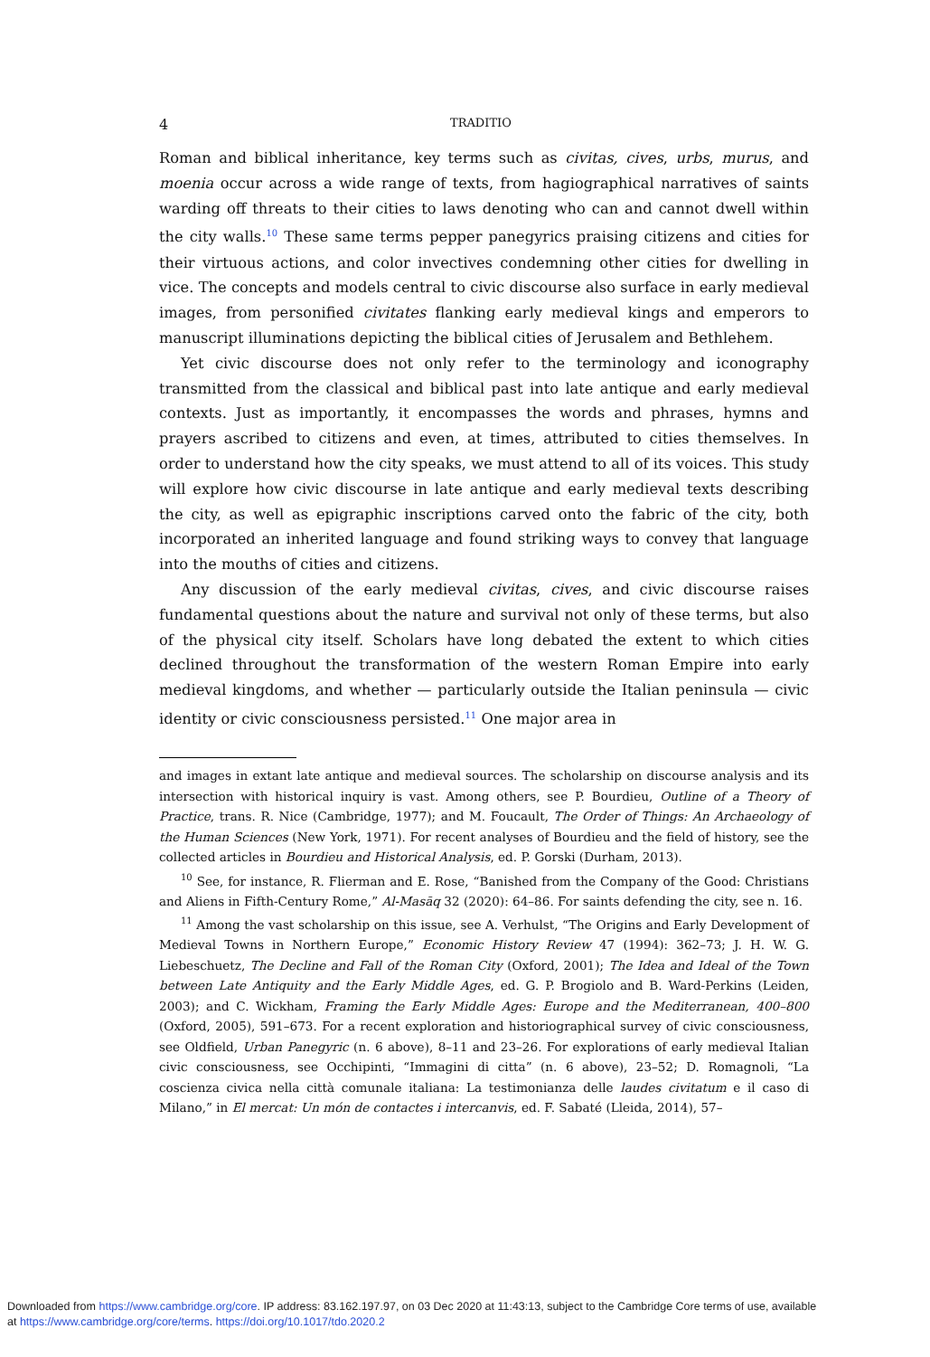4 TRADITIO
Roman and biblical inheritance, key terms such as civitas, cives, urbs, murus, and moenia occur across a wide range of texts, from hagiographical narratives of saints warding off threats to their cities to laws denoting who can and cannot dwell within the city walls.<sup>10</sup> These same terms pepper panegyrics praising citizens and cities for their virtuous actions, and color invectives condemning other cities for dwelling in vice. The concepts and models central to civic discourse also surface in early medieval images, from personified civitates flanking early medieval kings and emperors to manuscript illuminations depicting the biblical cities of Jerusalem and Bethlehem.
Yet civic discourse does not only refer to the terminology and iconography transmitted from the classical and biblical past into late antique and early medieval contexts. Just as importantly, it encompasses the words and phrases, hymns and prayers ascribed to citizens and even, at times, attributed to cities themselves. In order to understand how the city speaks, we must attend to all of its voices. This study will explore how civic discourse in late antique and early medieval texts describing the city, as well as epigraphic inscriptions carved onto the fabric of the city, both incorporated an inherited language and found striking ways to convey that language into the mouths of cities and citizens.
Any discussion of the early medieval civitas, cives, and civic discourse raises fundamental questions about the nature and survival not only of these terms, but also of the physical city itself. Scholars have long debated the extent to which cities declined throughout the transformation of the western Roman Empire into early medieval kingdoms, and whether — particularly outside the Italian peninsula — civic identity or civic consciousness persisted.<sup>11</sup> One major area in
and images in extant late antique and medieval sources. The scholarship on discourse analysis and its intersection with historical inquiry is vast. Among others, see P. Bourdieu, Outline of a Theory of Practice, trans. R. Nice (Cambridge, 1977); and M. Foucault, The Order of Things: An Archaeology of the Human Sciences (New York, 1971). For recent analyses of Bourdieu and the field of history, see the collected articles in Bourdieu and Historical Analysis, ed. P. Gorski (Durham, 2013).
<sup>10</sup> See, for instance, R. Flierman and E. Rose, “Banished from the Company of the Good: Christians and Aliens in Fifth-Century Rome,” Al-Masāq 32 (2020): 64–86. For saints defending the city, see n. 16.
<sup>11</sup> Among the vast scholarship on this issue, see A. Verhulst, “The Origins and Early Development of Medieval Towns in Northern Europe,” Economic History Review 47 (1994): 362–73; J. H. W. G. Liebeschuetz, The Decline and Fall of the Roman City (Oxford, 2001); The Idea and Ideal of the Town between Late Antiquity and the Early Middle Ages, ed. G. P. Brogiolo and B. Ward-Perkins (Leiden, 2003); and C. Wickham, Framing the Early Middle Ages: Europe and the Mediterranean, 400–800 (Oxford, 2005), 591–673. For a recent exploration and historiographical survey of civic consciousness, see Oldfield, Urban Panegyric (n. 6 above), 8–11 and 23–26. For explorations of early medieval Italian civic consciousness, see Occhipinti, “Immagini di citta” (n. 6 above), 23–52; D. Romagnoli, “La coscienza civica nella città comunale italiana: La testimonianza delle laudes civitatum e il caso di Milano,” in El mercat: Un món de contactes i intercanvis, ed. F. Sabaté (Lleida, 2014), 57–
Downloaded from https://www.cambridge.org/core. IP address: 83.162.197.97, on 03 Dec 2020 at 11:43:13, subject to the Cambridge Core terms of use, available
at https://www.cambridge.org/core/terms. https://doi.org/10.1017/tdo.2020.2